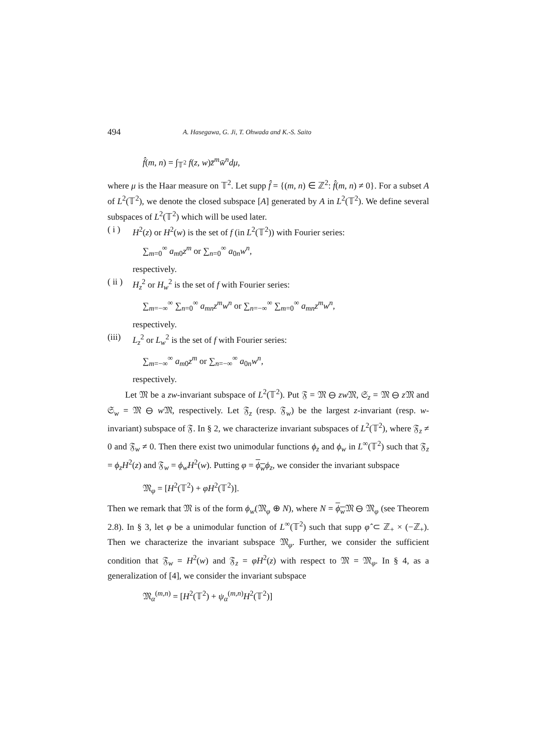494 A. Hasegawa, G. Ji, T. Ohwada and K.-S. Saito
f̂(m, n) = ∫<sub>𝕋<sup>2</sup></sub> f(z, w)z̄<sup>m</sup>w̄<sup>n</sup>dμ,
where μ is the Haar measure on 𝕋<sup>2</sup>. Let supp f̂ = {(m, n) ∈ ℤ<sup>2</sup>: f̂(m, n) ≠ 0}. For a subset A of L<sup>2</sup>(𝕋<sup>2</sup>), we denote the closed subspace [A] generated by A in L<sup>2</sup>(𝕋<sup>2</sup>). We define several subspaces of L<sup>2</sup>(𝕋<sup>2</sup>) which will be used later.
( i ) H<sup>2</sup>(z) or H<sup>2</sup>(w) is the set of f (in L<sup>2</sup>(𝕋<sup>2</sup>)) with Fourier series:
∑<sub>m=0</sub><sup>∞</sup> a<sub>m0</sub>z<sup>m</sup> or ∑<sub>n=0</sub><sup>∞</sup> a<sub>0n</sub>w<sup>n</sup>,
respectively.
( ii ) H<sub>z</sub><sup>2</sup> or H<sub>w</sub><sup>2</sup> is the set of f with Fourier series:
∑<sub>m=−∞</sub><sup>∞</sup> ∑<sub>n=0</sub><sup>∞</sup> a<sub>mn</sub>z<sup>m</sup>w<sup>n</sup> or ∑<sub>n=−∞</sub><sup>∞</sup> ∑<sub>m=0</sub><sup>∞</sup> a<sub>mn</sub>z<sup>m</sup>w<sup>n</sup>,
respectively.
(iii) L<sub>z</sub><sup>2</sup> or L<sub>w</sub><sup>2</sup> is the set of f with Fourier series:
∑<sub>m=−∞</sub><sup>∞</sup> a<sub>m0</sub>z<sup>m</sup> or ∑<sub>n=−∞</sub><sup>∞</sup> a<sub>0n</sub>w<sup>n</sup>,
respectively.
Let 𝔐 be a zw-invariant subspace of L<sup>2</sup>(𝕋<sup>2</sup>). Put 𝔉 = 𝔐 ⊖ zw 𝔐, 𝔖<sub>z</sub> = 𝔐 ⊖ z 𝔐 and 𝔖<sub>w</sub> = 𝔐 ⊖ w 𝔐, respectively. Let 𝔉<sub>z</sub> (resp. 𝔉<sub>w</sub>) be the largest z-invariant (resp. w-invariant) subspace of 𝔉. In § 2, we characterize invariant subspaces of L<sup>2</sup>(𝕋<sup>2</sup>), where 𝔉<sub>z</sub> ≠ 0 and 𝔉<sub>w</sub> ≠ 0. Then there exist two unimodular functions ϕ<sub>z</sub> and ϕ<sub>w</sub> in L<sup>∞</sup>(𝕋<sup>2</sup>) such that 𝔉<sub>z</sub> = ϕ<sub>z</sub>H<sup>2</sup>(z) and 𝔉<sub>w</sub> = ϕ<sub>w</sub>H<sup>2</sup>(w). Putting φ = ϕ<sub>w</sub> ϕ<sub>z</sub>, we consider the invariant subspace
𝔐<sub>φ</sub> = [H<sup>2</sup>(𝕋<sup>2</sup>) + φH<sup>2</sup>(𝕋<sup>2</sup>)].
Then we remark that 𝔐 is of the form ϕ<sub>w</sub>(𝔐<sub>φ</sub> ⊕ N), where N = ϕ<sub>w</sub> 𝔐 ⊖ 𝔐<sub>φ</sub> (see Theorem 2.8). In § 3, let φ be a unimodular function of L<sup>∞</sup>(𝕋<sup>2</sup>) such that supp φ̂ ⊂ ℤ<sub>+</sub> × (−ℤ<sub>+</sub>). Then we characterize the invariant subspace 𝔐<sub>φ</sub>. Further, we consider the sufficient condition that 𝔉<sub>w</sub> = H<sup>2</sup>(w) and 𝔉<sub>z</sub> = φH<sup>2</sup>(z) with respect to 𝔐 = 𝔐<sub>φ</sub>. In § 4, as a generalization of [4], we consider the invariant subspace
𝔐<sub>α</sub><sup>(m,n)</sup> = [H<sup>2</sup>(𝕋<sup>2</sup>) + ψ<sub>α</sub><sup>(m,n)</sup>H<sup>2</sup>(𝕋<sup>2</sup>)]